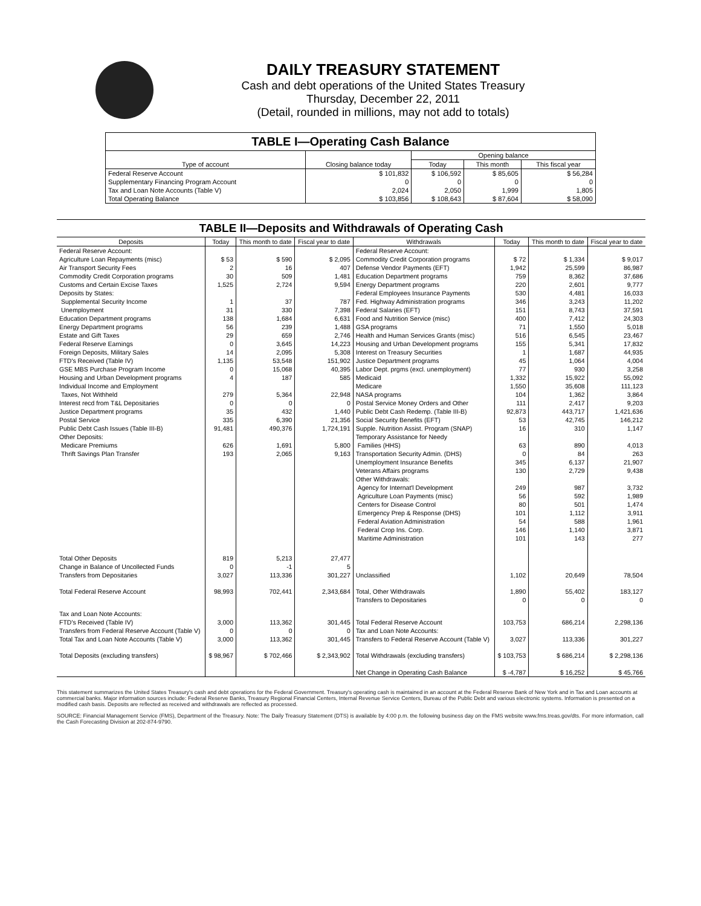DAILY TREASURY STATEMENT
Cash and debt operations of the United States Treasury
Thursday, December 22, 2011
(Detail, rounded in millions, may not add to totals)
TABLE I—Operating Cash Balance
| Type of account | Closing balance today | Opening balance | | |
| --- | --- | --- | --- | --- |
| | | Today | This month | This fiscal year |
| Federal Reserve Account | $ 101,832 | $ 106,592 | $ 85,605 | $ 56,284 |
| Supplementary Financing Program Account | 0 | 0 | 0 | 0 |
| Tax and Loan Note Accounts (Table V) | 2,024 | 2,050 | 1,999 | 1,805 |
| Total Operating Balance | $ 103,856 | $ 108,643 | $ 87,604 | $ 58,090 |
TABLE II—Deposits and Withdrawals of Operating Cash
| Deposits | Today | This month to date | Fiscal year to date | Withdrawals | Today | This month to date | Fiscal year to date |
| --- | --- | --- | --- | --- | --- | --- | --- |
| Federal Reserve Account: | | | | Federal Reserve Account: | | | |
| Agriculture Loan Repayments (misc) | $ 53 | $ 590 | $ 2,095 | Commodity Credit Corporation programs | $ 72 | $ 1,334 | $ 9,017 |
| Air Transport Security Fees | 2 | 16 | 407 | Defense Vendor Payments (EFT) | 1,942 | 25,599 | 86,987 |
| Commodity Credit Corporation programs | 30 | 509 | 1,481 | Education Department programs | 759 | 8,362 | 37,686 |
| Customs and Certain Excise Taxes | 1,525 | 2,724 | 9,594 | Energy Department programs | 220 | 2,601 | 9,777 |
| Deposits by States: | | | | Federal Employees Insurance Payments | 530 | 4,481 | 16,033 |
| Supplemental Security Income | 1 | 37 | 787 | Fed. Highway Administration programs | 346 | 3,243 | 11,202 |
| Unemployment | 31 | 330 | 7,398 | Federal Salaries (EFT) | 151 | 8,743 | 37,591 |
| Education Department programs | 138 | 1,684 | 6,631 | Food and Nutrition Service (misc) | 400 | 7,412 | 24,303 |
| Energy Department programs | 56 | 239 | 1,488 | GSA programs | 71 | 1,550 | 5,018 |
| Estate and Gift Taxes | 29 | 659 | 2,746 | Health and Human Services Grants (misc) | 516 | 6,545 | 23,467 |
| Federal Reserve Earnings | 0 | 3,645 | 14,223 | Housing and Urban Development programs | 155 | 5,341 | 17,832 |
| Foreign Deposits, Military Sales | 14 | 2,095 | 5,308 | Interest on Treasury Securities | 1 | 1,687 | 44,935 |
| FTD's Received (Table IV) | 1,135 | 53,548 | 151,902 | Justice Department programs | 45 | 1,064 | 4,004 |
| GSE MBS Purchase Program Income | 0 | 15,068 | 40,395 | Labor Dept. prgms (excl. unemployment) | 77 | 930 | 3,258 |
| Housing and Urban Development programs | 4 | 187 | 585 | Medicaid | 1,332 | 15,922 | 55,092 |
| Individual Income and Employment | | | | Medicare | 1,550 | 35,608 | 111,123 |
| Taxes, Not Withheld | 279 | 5,364 | 22,948 | NASA programs | 104 | 1,362 | 3,864 |
| Interest recd from T&L Depositaries | 0 | 0 | 0 | Postal Service Money Orders and Other | 111 | 2,417 | 9,203 |
| Justice Department programs | 35 | 432 | 1,440 | Public Debt Cash Redemp. (Table III-B) | 92,873 | 443,717 | 1,421,636 |
| Postal Service | 335 | 6,390 | 21,356 | Social Security Benefits (EFT) | 53 | 42,745 | 146,212 |
| Public Debt Cash Issues (Table III-B) | 91,481 | 490,376 | 1,724,191 | Supple. Nutrition Assist. Program (SNAP) | 16 | 310 | 1,147 |
| Other Deposits: | | | | Temporary Assistance for Needy | | | |
| Medicare Premiums | 626 | 1,691 | 5,800 | Families (HHS) | 63 | 890 | 4,013 |
| Thrift Savings Plan Transfer | 193 | 2,065 | 9,163 | Transportation Security Admin. (DHS) | 0 | 84 | 263 |
| | | | | Unemployment Insurance Benefits | 345 | 6,137 | 21,907 |
| | | | | Veterans Affairs programs | 130 | 2,729 | 9,438 |
| | | | | Other Withdrawals: | | | |
| | | | | Agency for Internat'l Development | 249 | 987 | 3,732 |
| | | | | Agriculture Loan Payments (misc) | 56 | 592 | 1,989 |
| | | | | Centers for Disease Control | 80 | 501 | 1,474 |
| | | | | Emergency Prep & Response (DHS) | 101 | 1,112 | 3,911 |
| | | | | Federal Aviation Administration | 54 | 588 | 1,961 |
| | | | | Federal Crop Ins. Corp. | 146 | 1,140 | 3,871 |
| | | | | Maritime Administration | 101 | 143 | 277 |
| Total Other Deposits | 819 | 5,213 | 27,477 | | | | |
| Change in Balance of Uncollected Funds | 0 | -1 | 5 | | | | |
| Transfers from Depositaries | 3,027 | 113,336 | 301,227 | Unclassified | 1,102 | 20,649 | 78,504 |
| Total Federal Reserve Account | 98,993 | 702,441 | 2,343,684 | Total, Other Withdrawals | 1,890 | 55,402 | 183,127 |
| | | | | Transfers to Depositaries | 0 | 0 | 0 |
| Tax and Loan Note Accounts: | | | | | | | |
| FTD's Received (Table IV) | 3,000 | 113,362 | 301,445 | Total Federal Reserve Account | 103,753 | 686,214 | 2,298,136 |
| Transfers from Federal Reserve Account (Table V) | 0 | 0 | 0 | Tax and Loan Note Accounts: | | | |
| Total Tax and Loan Note Accounts (Table V) | 3,000 | 113,362 | 301,445 | Transfers to Federal Reserve Account (Table V) | 3,027 | 113,336 | 301,227 |
| Total Deposits (excluding transfers) | $ 98,967 | $ 702,466 | $ 2,343,902 | Total Withdrawals (excluding transfers) | $ 103,753 | $ 686,214 | $ 2,298,136 |
| | | | | Net Change in Operating Cash Balance | $ -4,787 | $ 16,252 | $ 45,766 |
This statement summarizes the United States Treasury's cash and debt operations for the Federal Government. Treasury's operating cash is maintained in an account at the Federal Reserve Bank of New York and in Tax and Loan accounts at commercial banks. Major information sources include: Federal Reserve Banks, Treasury Regional Financial Centers, Internal Revenue Service Centers, Bureau of the Public Debt and various electronic systems. Information is presented on a modified cash basis. Deposits are reflected as received and withdrawals are reflected as processed.
SOURCE: Financial Management Service (FMS), Department of the Treasury. Note: The Daily Treasury Statement (DTS) is available by 4:00 p.m. the following business day on the FMS website www.fms.treas.gov/dts. For more information, call the Cash Forecasting Division at 202-874-9790.